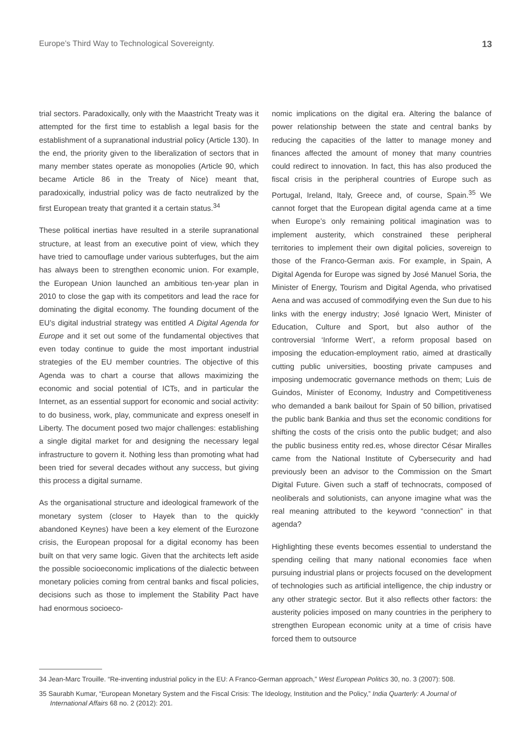Europe’s Third Way to Technological Sovereignty. 13
trial sectors. Paradoxically, only with the Maastricht Treaty was it attempted for the first time to establish a legal basis for the establishment of a supranational industrial policy (Article 130). In the end, the priority given to the liberalization of sectors that in many member states operate as monopolies (Article 90, which became Article 86 in the Treaty of Nice) meant that, paradoxically, industrial policy was de facto neutralized by the first European treaty that granted it a certain status.<sup>34</sup>
These political inertias have resulted in a sterile supranational structure, at least from an executive point of view, which they have tried to camouflage under various subterfuges, but the aim has always been to strengthen economic union. For example, the European Union launched an ambitious ten-year plan in 2010 to close the gap with its competitors and lead the race for dominating the digital economy. The founding document of the EU’s digital industrial strategy was entitled A Digital Agenda for Europe and it set out some of the fundamental objectives that even today continue to guide the most important industrial strategies of the EU member countries. The objective of this Agenda was to chart a course that allows maximizing the economic and social potential of ICTs, and in particular the Internet, as an essential support for economic and social activity: to do business, work, play, communicate and express oneself in Liberty. The document posed two major challenges: establishing a single digital market for and designing the necessary legal infrastructure to govern it. Nothing less than promoting what had been tried for several decades without any success, but giving this process a digital surname.
As the organisational structure and ideological framework of the monetary system (closer to Hayek than to the quickly abandoned Keynes) have been a key element of the Eurozone crisis, the European proposal for a digital economy has been built on that very same logic. Given that the architects left aside the possible socioeconomic implications of the dialectic between monetary policies coming from central banks and fiscal policies, decisions such as those to implement the Stability Pact have had enormous socioeco-
nomic implications on the digital era. Altering the balance of power relationship between the state and central banks by reducing the capacities of the latter to manage money and finances affected the amount of money that many countries could redirect to innovation. In fact, this has also produced the fiscal crisis in the peripheral countries of Europe such as Portugal, Ireland, Italy, Greece and, of course, Spain.<sup>35</sup> We cannot forget that the European digital agenda came at a time when Europe’s only remaining political imagination was to implement austerity, which constrained these peripheral territories to implement their own digital policies, sovereign to those of the Franco-German axis. For example, in Spain, A Digital Agenda for Europe was signed by José Manuel Soria, the Minister of Energy, Tourism and Digital Agenda, who privatised Aena and was accused of commodifying even the Sun due to his links with the energy industry; José Ignacio Wert, Minister of Education, Culture and Sport, but also author of the controversial ‘Informe Wert’, a reform proposal based on imposing the education-employment ratio, aimed at drastically cutting public universities, boosting private campuses and imposing undemocratic governance methods on them; Luis de Guindos, Minister of Economy, Industry and Competitiveness who demanded a bank bailout for Spain of 50 billion, privatised the public bank Bankia and thus set the economic conditions for shifting the costs of the crisis onto the public budget; and also the public business entity red.es, whose director César Miralles came from the National Institute of Cybersecurity and had previously been an advisor to the Commission on the Smart Digital Future. Given such a staff of technocrats, composed of neoliberals and solutionists, can anyone imagine what was the real meaning attributed to the keyword “connection” in that agenda?
Highlighting these events becomes essential to understand the spending ceiling that many national economies face when pursuing industrial plans or projects focused on the development of technologies such as artificial intelligence, the chip industry or any other strategic sector. But it also reflects other factors: the austerity policies imposed on many countries in the periphery to strengthen European economic unity at a time of crisis have forced them to outsource
34 Jean-Marc Trouille. “Re-inventing industrial policy in the EU: A Franco-German approach,” West European Politics 30, no. 3 (2007): 508.
35 Saurabh Kumar, “European Monetary System and the Fiscal Crisis: The Ideology, Institution and the Policy,” India Quarterly: A Journal of International Affairs 68 no. 2 (2012): 201.